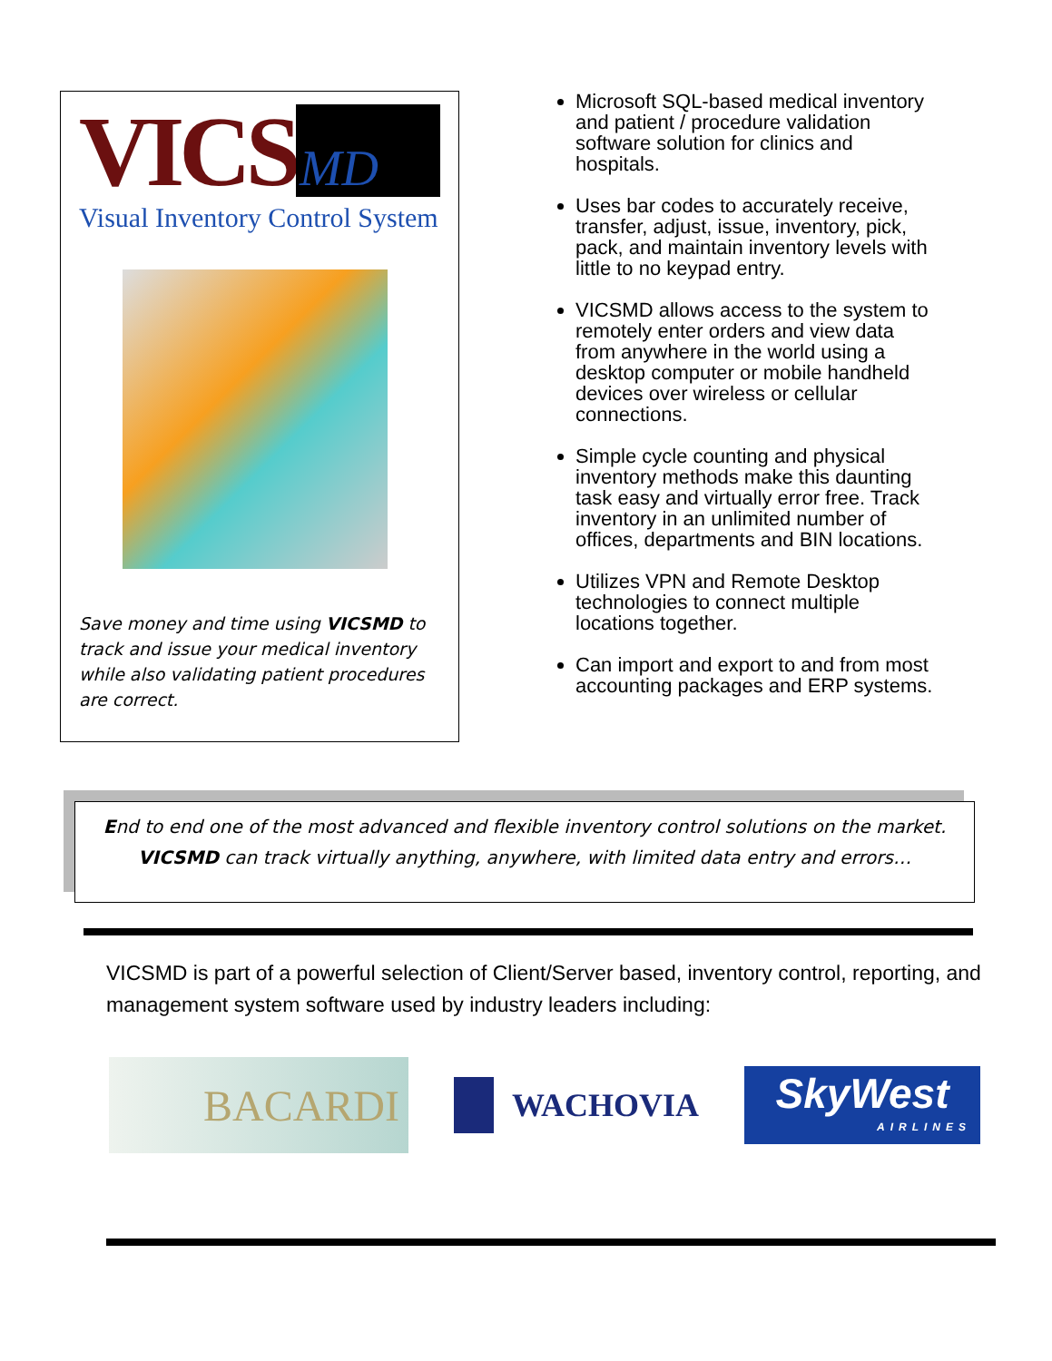VICS MD
Visual Inventory Control System
Save money and time using VICSMD to track and issue your medical inventory while also validating patient procedures are correct.
Microsoft SQL-based medical inventory and patient / procedure validation software solution for clinics and hospitals.
Uses bar codes to accurately receive, transfer, adjust, issue, inventory, pick, pack, and maintain inventory levels with little to no keypad entry.
VICSMD allows access to the system to remotely enter orders and view data from anywhere in the world using a desktop computer or mobile handheld devices over wireless or cellular connections.
Simple cycle counting and physical inventory methods make this daunting task easy and virtually error free. Track inventory in an unlimited number of offices, departments and BIN locations.
Utilizes VPN and Remote Desktop technologies to connect multiple locations together.
Can import and export to and from most accounting packages and ERP systems.
End to end one of the most advanced and flexible inventory control solutions on the market.
VICSMD can track virtually anything, anywhere, with limited data entry and errors…
VICSMD is part of a powerful selection of Client/Server based, inventory control, reporting, and management system software used by industry leaders including:
BACARDI
WACHOVIA
SkyWest
AIRLINES